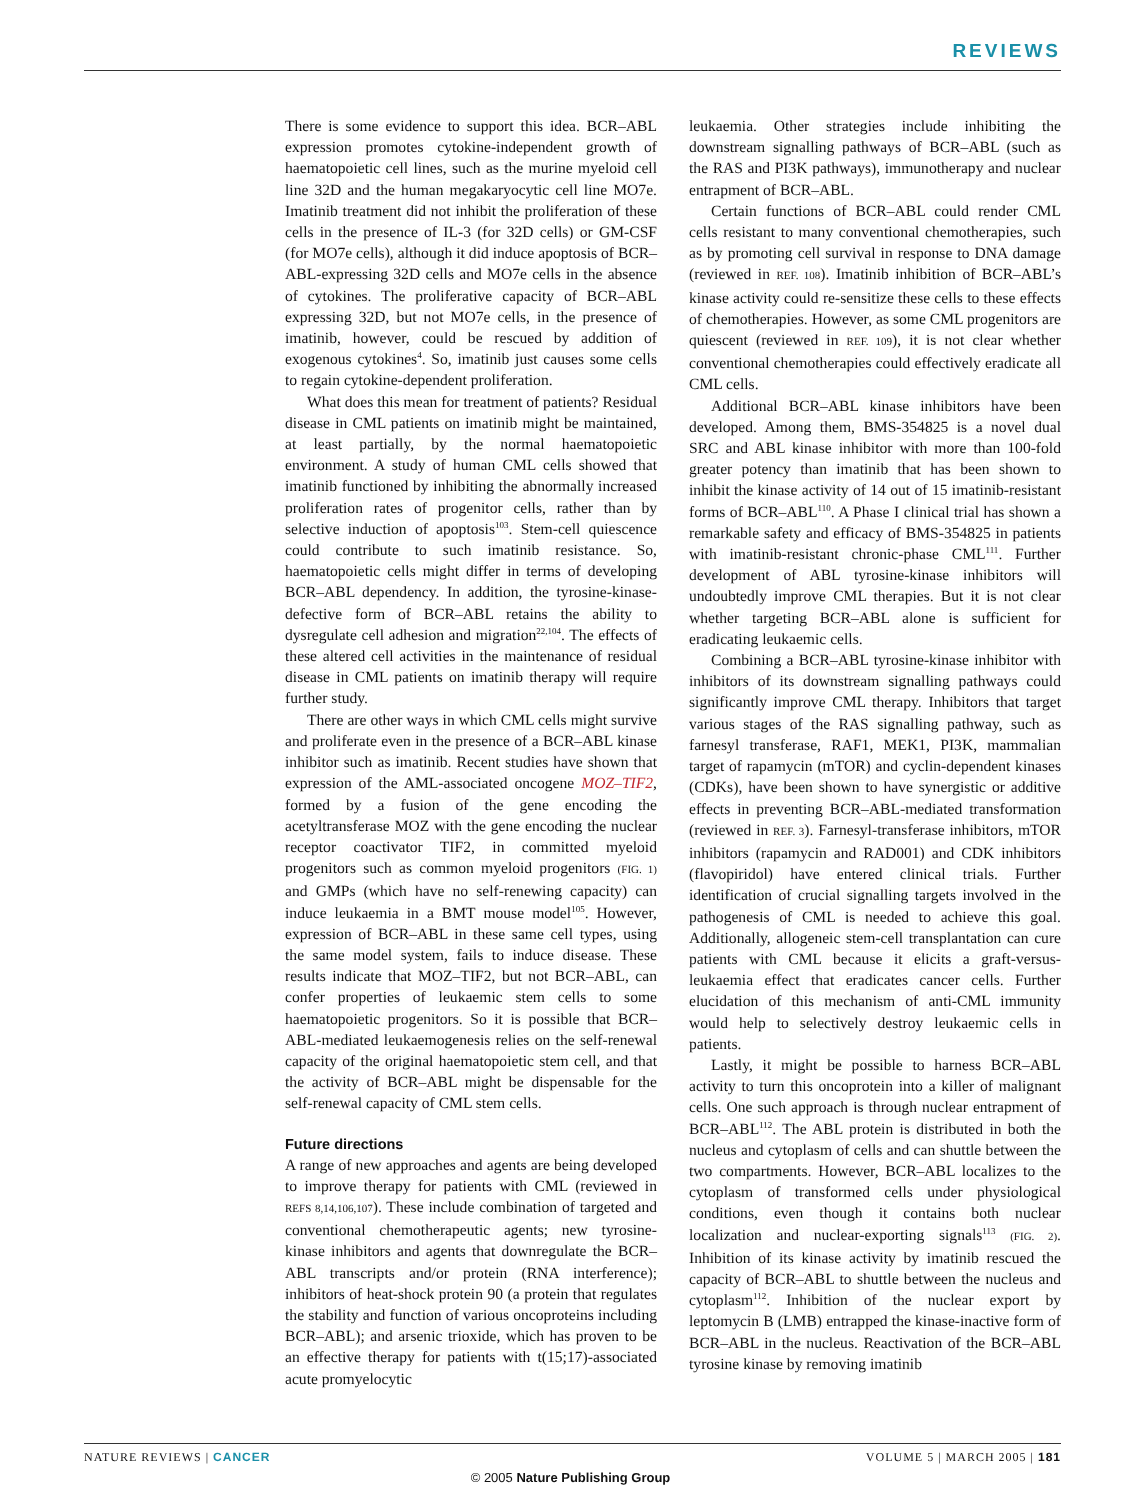REVIEWS
There is some evidence to support this idea. BCR–ABL expression promotes cytokine-independent growth of haematopoietic cell lines, such as the murine myeloid cell line 32D and the human megakaryocytic cell line MO7e. Imatinib treatment did not inhibit the proliferation of these cells in the presence of IL-3 (for 32D cells) or GM-CSF (for MO7e cells), although it did induce apoptosis of BCR–ABL-expressing 32D cells and MO7e cells in the absence of cytokines. The proliferative capacity of BCR–ABL expressing 32D, but not MO7e cells, in the presence of imatinib, however, could be rescued by addition of exogenous cytokines<sup>4</sup>. So, imatinib just causes some cells to regain cytokine-dependent proliferation.
What does this mean for treatment of patients? Residual disease in CML patients on imatinib might be maintained, at least partially, by the normal haematopoietic environment. A study of human CML cells showed that imatinib functioned by inhibiting the abnormally increased proliferation rates of progenitor cells, rather than by selective induction of apoptosis<sup>103</sup>. Stem-cell quiescence could contribute to such imatinib resistance. So, haematopoietic cells might differ in terms of developing BCR–ABL dependency. In addition, the tyrosine-kinase-defective form of BCR–ABL retains the ability to dysregulate cell adhesion and migration<sup>22,104</sup>. The effects of these altered cell activities in the maintenance of residual disease in CML patients on imatinib therapy will require further study.
There are other ways in which CML cells might survive and proliferate even in the presence of a BCR–ABL kinase inhibitor such as imatinib. Recent studies have shown that expression of the AML-associated oncogene MOZ–TIF2, formed by a fusion of the gene encoding the acetyltransferase MOZ with the gene encoding the nuclear receptor coactivator TIF2, in committed myeloid progenitors such as common myeloid progenitors (FIG. 1) and GMPs (which have no self-renewing capacity) can induce leukaemia in a BMT mouse model<sup>105</sup>. However, expression of BCR–ABL in these same cell types, using the same model system, fails to induce disease. These results indicate that MOZ–TIF2, but not BCR–ABL, can confer properties of leukaemic stem cells to some haematopoietic progenitors. So it is possible that BCR–ABL-mediated leukaemogenesis relies on the self-renewal capacity of the original haematopoietic stem cell, and that the activity of BCR–ABL might be dispensable for the self-renewal capacity of CML stem cells.
Future directions
A range of new approaches and agents are being developed to improve therapy for patients with CML (reviewed in REFS 8,14,106,107). These include combination of targeted and conventional chemotherapeutic agents; new tyrosine-kinase inhibitors and agents that downregulate the BCR–ABL transcripts and/or protein (RNA interference); inhibitors of heat-shock protein 90 (a protein that regulates the stability and function of various oncoproteins including BCR–ABL); and arsenic trioxide, which has proven to be an effective therapy for patients with t(15;17)-associated acute promyelocytic
leukaemia. Other strategies include inhibiting the downstream signalling pathways of BCR–ABL (such as the RAS and PI3K pathways), immunotherapy and nuclear entrapment of BCR–ABL.
Certain functions of BCR–ABL could render CML cells resistant to many conventional chemotherapies, such as by promoting cell survival in response to DNA damage (reviewed in REF. 108). Imatinib inhibition of BCR–ABL’s kinase activity could re-sensitize these cells to these effects of chemotherapies. However, as some CML progenitors are quiescent (reviewed in REF. 109), it is not clear whether conventional chemotherapies could effectively eradicate all CML cells.
Additional BCR–ABL kinase inhibitors have been developed. Among them, BMS-354825 is a novel dual SRC and ABL kinase inhibitor with more than 100-fold greater potency than imatinib that has been shown to inhibit the kinase activity of 14 out of 15 imatinib-resistant forms of BCR–ABL<sup>110</sup>. A Phase I clinical trial has shown a remarkable safety and efficacy of BMS-354825 in patients with imatinib-resistant chronic-phase CML<sup>111</sup>. Further development of ABL tyrosine-kinase inhibitors will undoubtedly improve CML therapies. But it is not clear whether targeting BCR–ABL alone is sufficient for eradicating leukaemic cells.
Combining a BCR–ABL tyrosine-kinase inhibitor with inhibitors of its downstream signalling pathways could significantly improve CML therapy. Inhibitors that target various stages of the RAS signalling pathway, such as farnesyl transferase, RAF1, MEK1, PI3K, mammalian target of rapamycin (mTOR) and cyclin-dependent kinases (CDKs), have been shown to have synergistic or additive effects in preventing BCR–ABL-mediated transformation (reviewed in REF. 3). Farnesyl-transferase inhibitors, mTOR inhibitors (rapamycin and RAD001) and CDK inhibitors (flavopiridol) have entered clinical trials. Further identification of crucial signalling targets involved in the pathogenesis of CML is needed to achieve this goal. Additionally, allogeneic stem-cell transplantation can cure patients with CML because it elicits a graft-versus-leukaemia effect that eradicates cancer cells. Further elucidation of this mechanism of anti-CML immunity would help to selectively destroy leukaemic cells in patients.
Lastly, it might be possible to harness BCR–ABL activity to turn this oncoprotein into a killer of malignant cells. One such approach is through nuclear entrapment of BCR–ABL<sup>112</sup>. The ABL protein is distributed in both the nucleus and cytoplasm of cells and can shuttle between the two compartments. However, BCR–ABL localizes to the cytoplasm of transformed cells under physiological conditions, even though it contains both nuclear localization and nuclear-exporting signals<sup>113</sup> (FIG. 2). Inhibition of its kinase activity by imatinib rescued the capacity of BCR–ABL to shuttle between the nucleus and cytoplasm<sup>112</sup>. Inhibition of the nuclear export by leptomycin B (LMB) entrapped the kinase-inactive form of BCR–ABL in the nucleus. Reactivation of the BCR–ABL tyrosine kinase by removing imatinib
NATURE REVIEWS | CANCER VOLUME 5 | MARCH 2005 | 181
© 2005 Nature Publishing Group